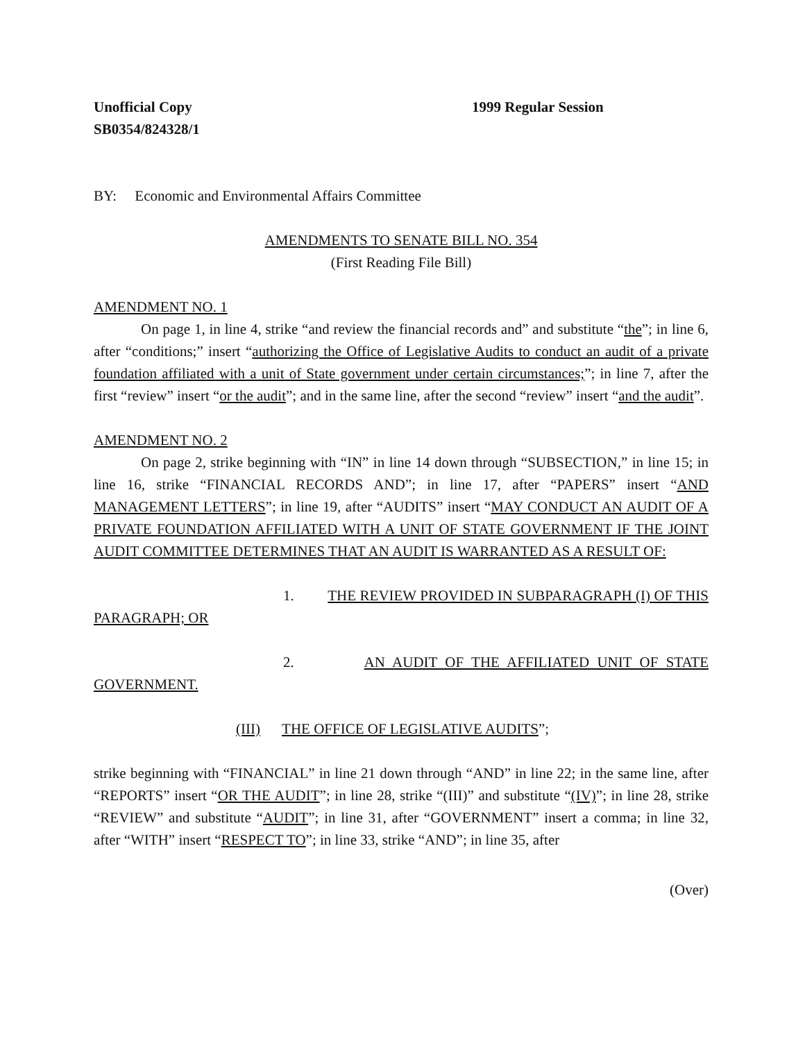Unofficial Copy
SB0354/824328/1
1999 Regular Session
BY: Economic and Environmental Affairs Committee
AMENDMENTS TO SENATE BILL NO. 354
(First Reading File Bill)
AMENDMENT NO. 1
On page 1, in line 4, strike “and review the financial records and” and substitute “the”; in line 6, after “conditions;” insert “authorizing the Office of Legislative Audits to conduct an audit of a private foundation affiliated with a unit of State government under certain circumstances;”; in line 7, after the first “review” insert “or the audit”; and in the same line, after the second “review” insert “and the audit”.
AMENDMENT NO. 2
On page 2, strike beginning with “IN” in line 14 down through “SUBSECTION,” in line 15; in line 16, strike “FINANCIAL RECORDS AND”; in line 17, after “PAPERS” insert “AND MANAGEMENT LETTERS”; in line 19, after “AUDITS” insert “MAY CONDUCT AN AUDIT OF A PRIVATE FOUNDATION AFFILIATED WITH A UNIT OF STATE GOVERNMENT IF THE JOINT AUDIT COMMITTEE DETERMINES THAT AN AUDIT IS WARRANTED AS A RESULT OF:
1. THE REVIEW PROVIDED IN SUBPARAGRAPH (I) OF THIS PARAGRAPH; OR
2. AN AUDIT OF THE AFFILIATED UNIT OF STATE GOVERNMENT.
(III) THE OFFICE OF LEGISLATIVE AUDITS”;
strike beginning with “FINANCIAL” in line 21 down through “AND” in line 22; in the same line, after “REPORTS” insert “OR THE AUDIT”; in line 28, strike “(III)” and substitute “(IV)”; in line 28, strike “REVIEW” and substitute “AUDIT”; in line 31, after “GOVERNMENT” insert a comma; in line 32, after “WITH” insert “RESPECT TO”; in line 33, strike “AND”; in line 35, after
(Over)